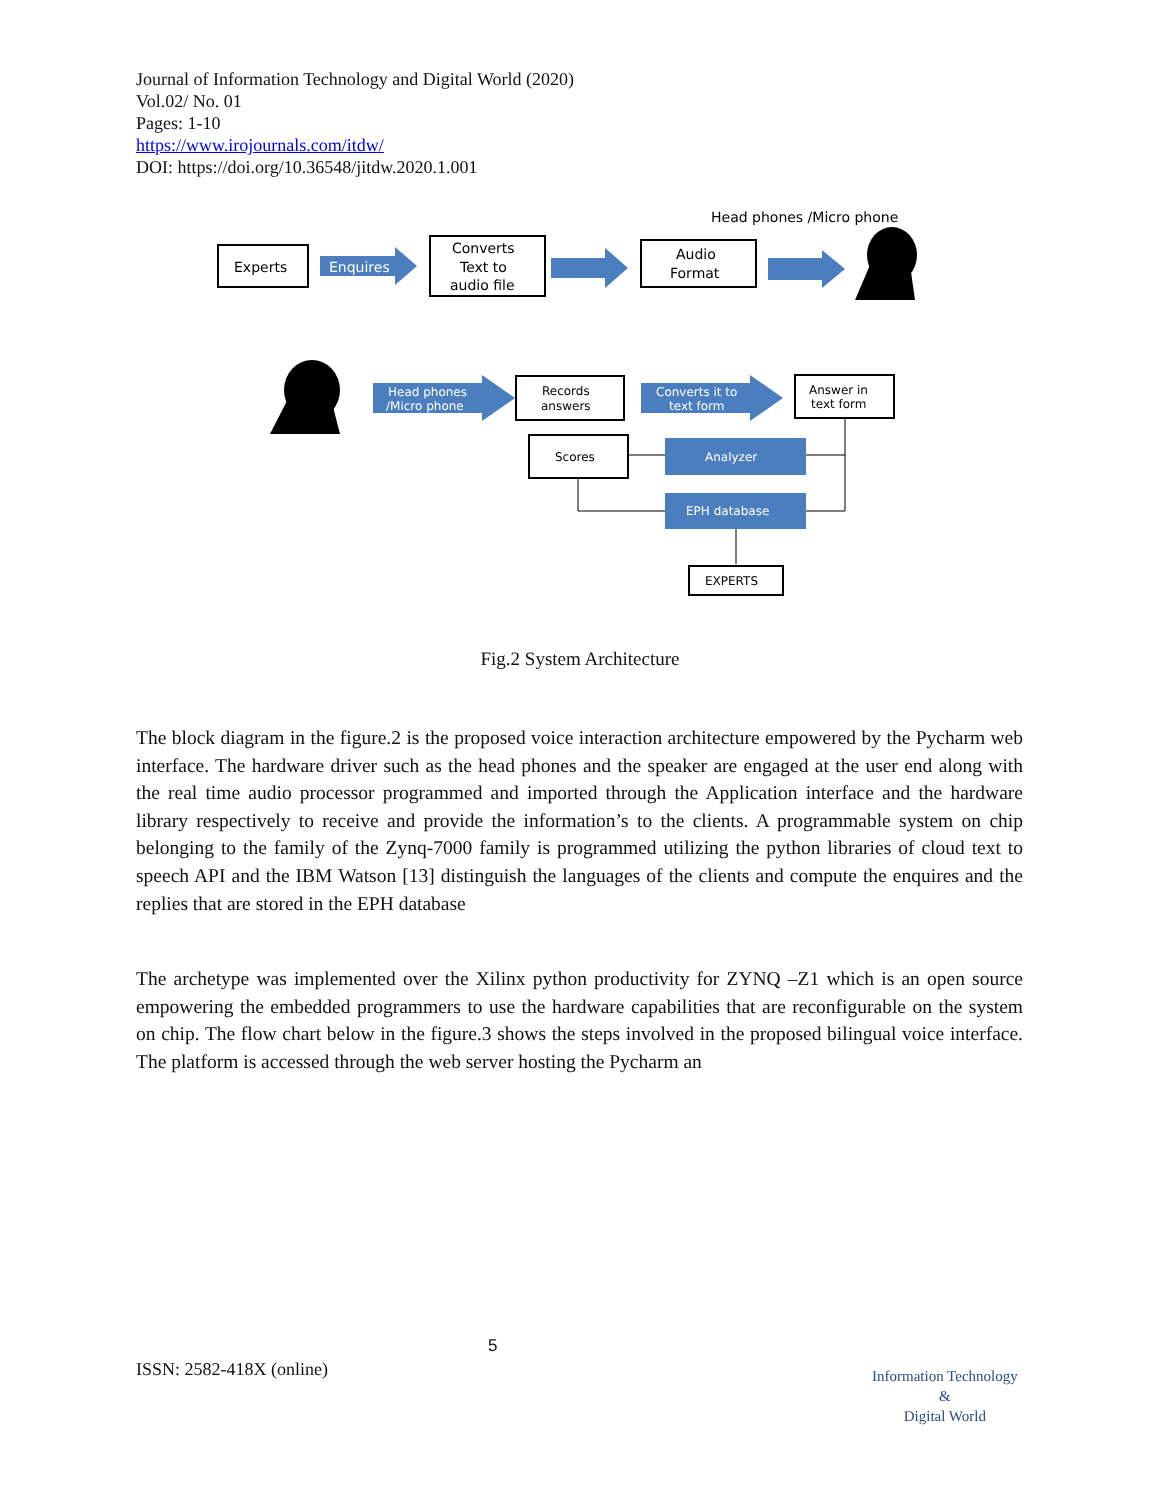Journal of Information Technology and Digital World (2020)
Vol.02/ No. 01
Pages: 1-10
https://www.irojournals.com/itdw/
DOI: https://doi.org/10.36548/jitdw.2020.1.001
Head phones /Micro phone
Experts
Enquires
Converts
Text to
audio file
Audio
Format
Head phones
/Micro phone
Records
answers
Converts it to
text form
Answer in
text form
Scores
Analyzer
EPH database
EXPERTS
Fig.2 System Architecture
The block diagram in the figure.2 is the proposed voice interaction architecture empowered by the Pycharm web interface. The hardware driver such as the head phones and the speaker are engaged at the user end along with the real time audio processor programmed and imported through the Application interface and the hardware library respectively to receive and provide the information’s to the clients. A programmable system on chip belonging to the family of the Zynq-7000 family is programmed utilizing the python libraries of cloud text to speech API and the IBM Watson [13] distinguish the languages of the clients and compute the enquires and the replies that are stored in the EPH database
The archetype was implemented over the Xilinx python productivity for ZYNQ –Z1 which is an open source empowering the embedded programmers to use the hardware capabilities that are reconfigurable on the system on chip. The flow chart below in the figure.3 shows the steps involved in the proposed bilingual voice interface. The platform is accessed through the web server hosting the Pycharm an
5
ISSN: 2582-418X (online)
Information Technology
&
Digital World